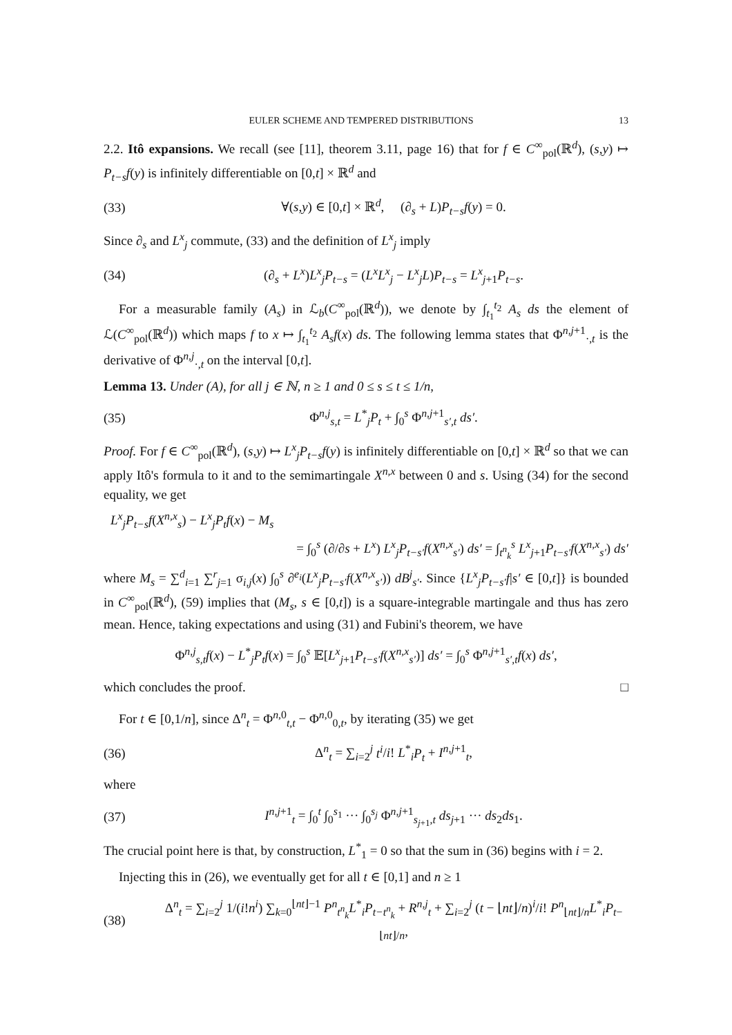EULER SCHEME AND TEMPERED DISTRIBUTIONS 13
2.2. Itô expansions. We recall (see [11], theorem 3.11, page 16) that for f ∈ C<sup>∞</sup><sub>pol</sub>(ℝ<sup>d</sup>), (s,y) ↦ P<sub>t−s</sub>f(y) is infinitely differentiable on [0,t] × ℝ<sup>d</sup> and
(33) ∀(s,y) ∈ [0,t] × ℝ<sup>d</sup>, (∂<sub>s</sub> + L)P<sub>t−s</sub>f(y) = 0.
Since ∂<sub>s</sub> and L<sup>x</sup><sub>j</sub> commute, (33) and the definition of L<sup>x</sup><sub>j</sub> imply
(34) (∂<sub>s</sub> + L<sup>x</sup>)L<sup>x</sup><sub>j</sub>P<sub>t−s</sub> = (L<sup>x</sup>L<sup>x</sup><sub>j</sub> − L<sup>x</sup><sub>j</sub>L)P<sub>t−s</sub> = L<sup>x</sup><sub>j+1</sub>P<sub>t−s</sub>.
For a measurable family (A<sub>s</sub>) in ℒ<sub>b</sub>(C<sup>∞</sup><sub>pol</sub>(ℝ<sup>d</sup>)), we denote by ∫<sub>t<sub>1</sub></sub><sup>t<sub>2</sub></sup> A<sub>s</sub> ds the element of ℒ(C<sup>∞</sup><sub>pol</sub>(ℝ<sup>d</sup>)) which maps f to x ↦ ∫<sub>t<sub>1</sub></sub><sup>t<sub>2</sub></sup> A<sub>s</sub>f(x) ds. The following lemma states that Φ<sup>n,j+1</sup><sub>·,t</sub> is the derivative of Φ<sup>n,j</sup><sub>·,t</sub> on the interval [0,t].
Lemma 13. Under (A), for all j ∈ ℕ, n ≥ 1 and 0 ≤ s ≤ t ≤ 1/n,
(35) Φ<sup>n,j</sup><sub>s,t</sub> = L<sup>*</sup><sub>j</sub>P<sub>t</sub> + ∫<sub>0</sub><sup>s</sup> Φ<sup>n,j+1</sup><sub>s′,t</sub> ds′.
Proof. For f ∈ C<sup>∞</sup><sub>pol</sub>(ℝ<sup>d</sup>), (s,y) ↦ L<sup>x</sup><sub>j</sub>P<sub>t−s</sub>f(y) is infinitely differentiable on [0,t] × ℝ<sup>d</sup> so that we can apply Itô's formula to it and to the semimartingale X<sup>n,x</sup> between 0 and s. Using (34) for the second equality, we get
L<sup>x</sup><sub>j</sub>P<sub>t−s</sub>f(X<sup>n,x</sup><sub>s</sub>) − L<sup>x</sup><sub>j</sub>P<sub>t</sub>f(x) − M<sub>s</sub>
= ∫<sub>0</sub><sup>s</sup> (∂/∂s + L<sup>x</sup>) L<sup>x</sup><sub>j</sub>P<sub>t−s′</sub>f(X<sup>n,x</sup><sub>s′</sub>) ds′ = ∫<sub>t<sup>n</sup><sub>k</sub></sub><sup>s</sup> L<sup>x</sup><sub>j+1</sub>P<sub>t−s′</sub>f(X<sup>n,x</sup><sub>s′</sub>) ds′
where M<sub>s</sub> = ∑<sup>d</sup><sub>i=1</sub> ∑<sup>r</sup><sub>j=1</sub> σ<sub>i,j</sub>(x) ∫<sub>0</sub><sup>s</sup> ∂<sup>e<sub>i</sub></sup>(L<sup>x</sup><sub>j</sub>P<sub>t−s′</sub>f(X<sup>n,x</sup><sub>s′</sub>)) dB<sup>j</sup><sub>s′</sub>. Since {L<sup>x</sup><sub>j</sub>P<sub>t−s′</sub>f|s′ ∈ [0,t]} is bounded in C<sup>∞</sup><sub>pol</sub>(ℝ<sup>d</sup>), (59) implies that (M<sub>s</sub>, s ∈ [0,t]) is a square-integrable martingale and thus has zero mean. Hence, taking expectations and using (31) and Fubini's theorem, we have
Φ<sup>n,j</sup><sub>s,t</sub>f(x) − L<sup>*</sup><sub>j</sub>P<sub>t</sub>f(x) = ∫<sub>0</sub><sup>s</sup> 𝔼[L<sup>x</sup><sub>j+1</sub>P<sub>t−s′</sub>f(X<sup>n,x</sup><sub>s′</sub>)] ds′ = ∫<sub>0</sub><sup>s</sup> Φ<sup>n,j+1</sup><sub>s′,t</sub>f(x) ds′,
which concludes the proof. □
For t ∈ [0,1/n], since Δ<sup>n</sup><sub>t</sub> = Φ<sup>n,0</sup><sub>t,t</sub> − Φ<sup>n,0</sup><sub>0,t</sub>, by iterating (35) we get
(36) Δ<sup>n</sup><sub>t</sub> = ∑<sub>i=2</sub><sup>j</sup> t<sup>i</sup>/i! L<sup>*</sup><sub>i</sub>P<sub>t</sub> + I<sup>n,j+1</sup><sub>t</sub>,
where
(37) I<sup>n,j+1</sup><sub>t</sub> = ∫<sub>0</sub><sup>t</sup> ∫<sub>0</sub><sup>s<sub>1</sub></sup> ··· ∫<sub>0</sub><sup>s<sub>j</sub></sup> Φ<sup>n,j+1</sup><sub>s<sub>j+1</sub>,t</sub> ds<sub>j+1</sub> ··· ds<sub>2</sub>ds<sub>1</sub>.
The crucial point here is that, by construction, L<sup>*</sup><sub>1</sub> = 0 so that the sum in (36) begins with i = 2.
Injecting this in (26), we eventually get for all t ∈ [0,1] and n ≥ 1
(38) Δ<sup>n</sup><sub>t</sub> = ∑<sub>i=2</sub><sup>j</sup> 1/(i!n<sup>i</sup>) ∑<sub>k=0</sub><sup>⌊nt⌋−1</sup> P<sup>n</sup><sub>t<sup>n</sup><sub>k</sub></sub>L<sup>*</sup><sub>i</sub>P<sub>t−t<sup>n</sup><sub>k</sub></sub> + R<sup>n,j</sup><sub>t</sub> + ∑<sub>i=2</sub><sup>j</sup> (t − ⌊nt⌋/n)<sup>i</sup>/i! P<sup>n</sup><sub>⌊nt⌋/n</sub>L<sup>*</sup><sub>i</sub>P<sub>t−⌊nt⌋/n</sub>,